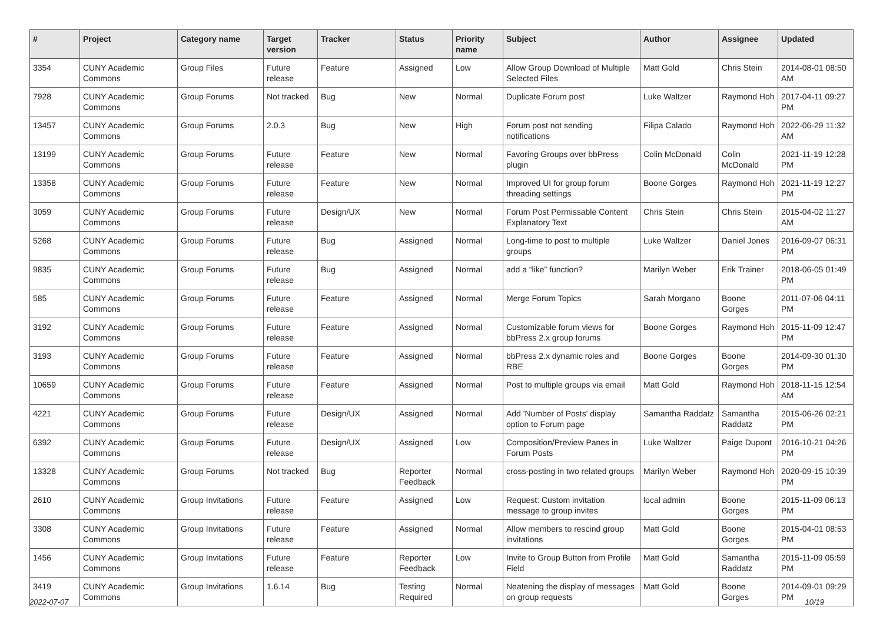| # | Project | Category name | Target version | Tracker | Status | Priority name | Subject | Author | Assignee | Updated |
| --- | --- | --- | --- | --- | --- | --- | --- | --- | --- | --- |
| 3354 | CUNY Academic Commons | Group Files | Future release | Feature | Assigned | Low | Allow Group Download of Multiple Selected Files | Matt Gold | Chris Stein | 2014-08-01 08:50 AM |
| 7928 | CUNY Academic Commons | Group Forums | Not tracked | Bug | New | Normal | Duplicate Forum post | Luke Waltzer | Raymond Hoh | 2017-04-11 09:27 PM |
| 13457 | CUNY Academic Commons | Group Forums | 2.0.3 | Bug | New | High | Forum post not sending notifications | Filipa Calado | Raymond Hoh | 2022-06-29 11:32 AM |
| 13199 | CUNY Academic Commons | Group Forums | Future release | Feature | New | Normal | Favoring Groups over bbPress plugin | Colin McDonald | Colin McDonald | 2021-11-19 12:28 PM |
| 13358 | CUNY Academic Commons | Group Forums | Future release | Feature | New | Normal | Improved UI for group forum threading settings | Boone Gorges | Raymond Hoh | 2021-11-19 12:27 PM |
| 3059 | CUNY Academic Commons | Group Forums | Future release | Design/UX | New | Normal | Forum Post Permissable Content Explanatory Text | Chris Stein | Chris Stein | 2015-04-02 11:27 AM |
| 5268 | CUNY Academic Commons | Group Forums | Future release | Bug | Assigned | Normal | Long-time to post to multiple groups | Luke Waltzer | Daniel Jones | 2016-09-07 06:31 PM |
| 9835 | CUNY Academic Commons | Group Forums | Future release | Bug | Assigned | Normal | add a “like” function? | Marilyn Weber | Erik Trainer | 2018-06-05 01:49 PM |
| 585 | CUNY Academic Commons | Group Forums | Future release | Feature | Assigned | Normal | Merge Forum Topics | Sarah Morgano | Boone Gorges | 2011-07-06 04:11 PM |
| 3192 | CUNY Academic Commons | Group Forums | Future release | Feature | Assigned | Normal | Customizable forum views for bbPress 2.x group forums | Boone Gorges | Raymond Hoh | 2015-11-09 12:47 PM |
| 3193 | CUNY Academic Commons | Group Forums | Future release | Feature | Assigned | Normal | bbPress 2.x dynamic roles and RBE | Boone Gorges | Boone Gorges | 2014-09-30 01:30 PM |
| 10659 | CUNY Academic Commons | Group Forums | Future release | Feature | Assigned | Normal | Post to multiple groups via email | Matt Gold | Raymond Hoh | 2018-11-15 12:54 AM |
| 4221 | CUNY Academic Commons | Group Forums | Future release | Design/UX | Assigned | Normal | Add 'Number of Posts' display option to Forum page | Samantha Raddatz | Samantha Raddatz | 2015-06-26 02:21 PM |
| 6392 | CUNY Academic Commons | Group Forums | Future release | Design/UX | Assigned | Low | Composition/Preview Panes in Forum Posts | Luke Waltzer | Paige Dupont | 2016-10-21 04:26 PM |
| 13328 | CUNY Academic Commons | Group Forums | Not tracked | Bug | Reporter Feedback | Normal | cross-posting in two related groups | Marilyn Weber | Raymond Hoh | 2020-09-15 10:39 PM |
| 2610 | CUNY Academic Commons | Group Invitations | Future release | Feature | Assigned | Low | Request: Custom invitation message to group invites | local admin | Boone Gorges | 2015-11-09 06:13 PM |
| 3308 | CUNY Academic Commons | Group Invitations | Future release | Feature | Assigned | Normal | Allow members to rescind group invitations | Matt Gold | Boone Gorges | 2015-04-01 08:53 PM |
| 1456 | CUNY Academic Commons | Group Invitations | Future release | Feature | Reporter Feedback | Low | Invite to Group Button from Profile Field | Matt Gold | Samantha Raddatz | 2015-11-09 05:59 PM |
| 3419 | CUNY Academic Commons | Group Invitations | 1.6.14 | Bug | Testing Required | Normal | Neatening the display of messages on group requests | Matt Gold | Boone Gorges | 2014-09-01 09:29 PM |
2022-07-07 10/19